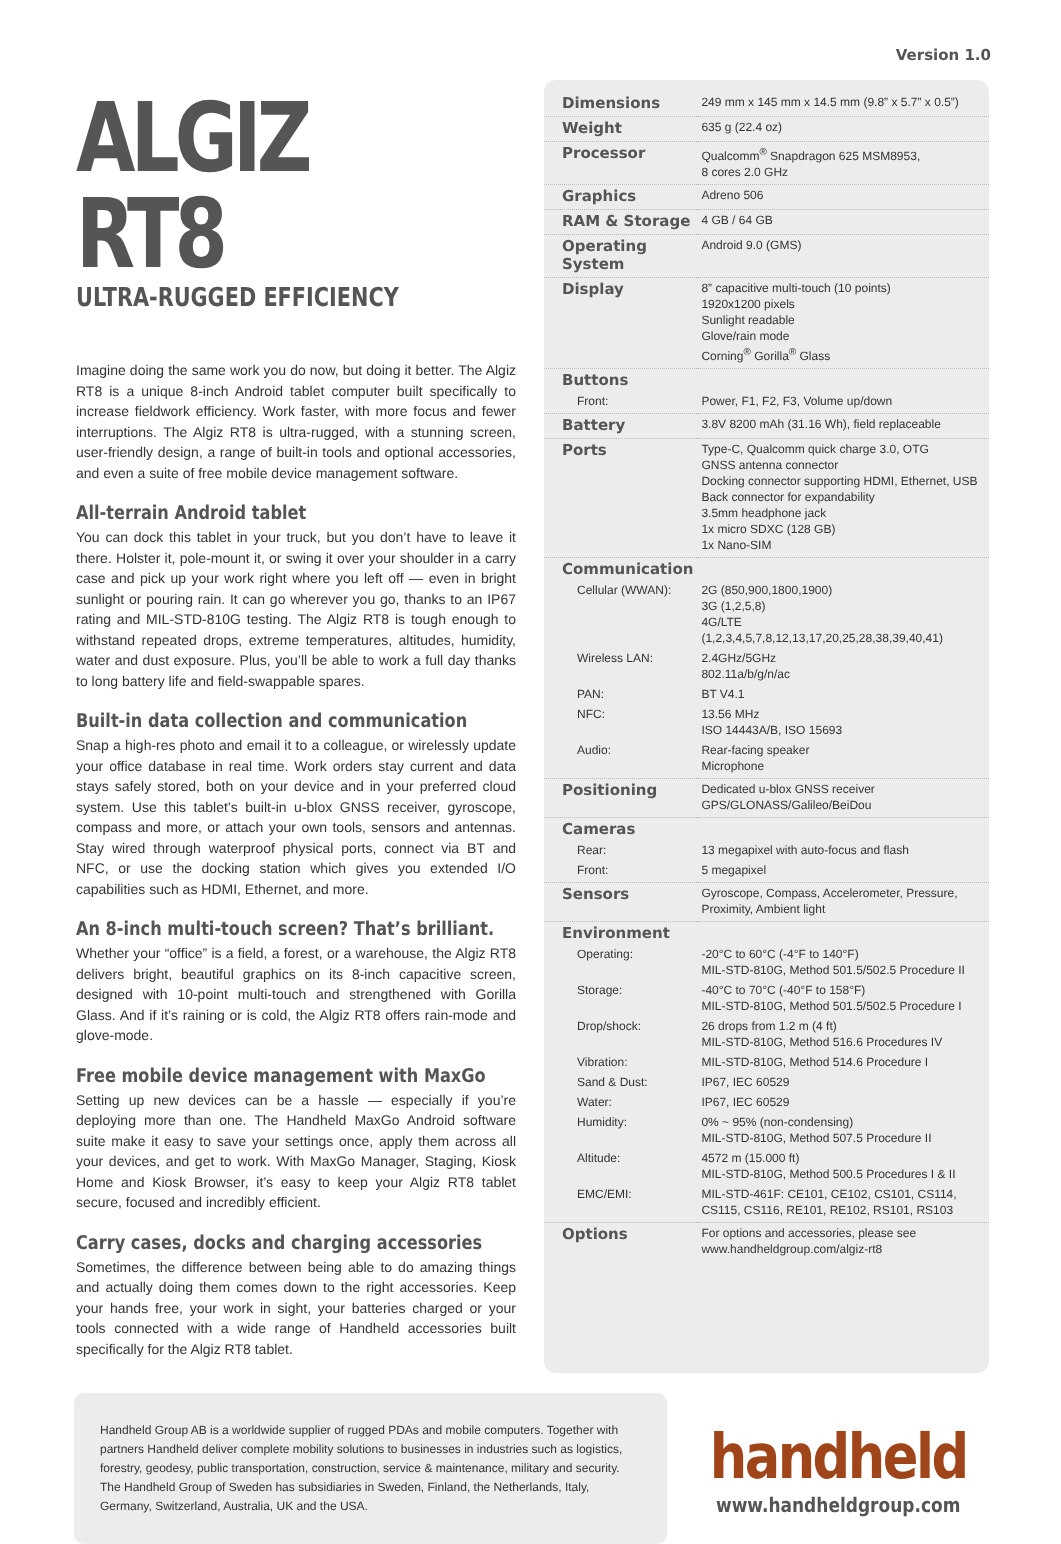Version 1.0
ALGIZ RT8
ULTRA-RUGGED EFFICIENCY
Imagine doing the same work you do now, but doing it better. The Algiz RT8 is a unique 8-inch Android tablet computer built specifically to increase fieldwork efficiency. Work faster, with more focus and fewer interruptions. The Algiz RT8 is ultra-rugged, with a stunning screen, user-friendly design, a range of built-in tools and optional accessories, and even a suite of free mobile device management software.
All-terrain Android tablet
You can dock this tablet in your truck, but you don’t have to leave it there. Holster it, pole-mount it, or swing it over your shoulder in a carry case and pick up your work right where you left off — even in bright sunlight or pouring rain. It can go wherever you go, thanks to an IP67 rating and MIL-STD-810G testing. The Algiz RT8 is tough enough to withstand repeated drops, extreme temperatures, altitudes, humidity, water and dust exposure. Plus, you’ll be able to work a full day thanks to long battery life and field-swappable spares.
Built-in data collection and communication
Snap a high-res photo and email it to a colleague, or wirelessly update your office database in real time. Work orders stay current and data stays safely stored, both on your device and in your preferred cloud system. Use this tablet’s built-in u-blox GNSS receiver, gyroscope, compass and more, or attach your own tools, sensors and antennas. Stay wired through waterproof physical ports, connect via BT and NFC, or use the docking station which gives you extended I/O capabilities such as HDMI, Ethernet, and more.
An 8-inch multi-touch screen? That’s brilliant.
Whether your “office” is a field, a forest, or a warehouse, the Algiz RT8 delivers bright, beautiful graphics on its 8-inch capacitive screen, designed with 10-point multi-touch and strengthened with Gorilla Glass. And if it’s raining or is cold, the Algiz RT8 offers rain-mode and glove-mode.
Free mobile device management with MaxGo
Setting up new devices can be a hassle — especially if you’re deploying more than one. The Handheld MaxGo Android software suite make it easy to save your settings once, apply them across all your devices, and get to work. With MaxGo Manager, Staging, Kiosk Home and Kiosk Browser, it’s easy to keep your Algiz RT8 tablet secure, focused and incredibly efficient.
Carry cases, docks and charging accessories
Sometimes, the difference between being able to do amazing things and actually doing them comes down to the right accessories. Keep your hands free, your work in sight, your batteries charged or your tools connected with a wide range of Handheld accessories built specifically for the Algiz RT8 tablet.
| Dimensions | 249 mm x 145 mm x 14.5 mm (9.8” x 5.7” x 0.5”) |
| Weight | 635 g (22.4 oz) |
| Processor | Qualcomm<sup>®</sup> Snapdragon 625 MSM8953, 8 cores 2.0 GHz |
| Graphics | Adreno 506 |
| RAM & Storage | 4 GB / 64 GB |
| Operating System | Android 9.0 (GMS) |
| Display | 8” capacitive multi-touch (10 points) 1920x1200 pixels Sunlight readable Glove/rain mode Corning<sup>®</sup> Gorilla<sup>®</sup> Glass |
| Buttons | |
| Front: | Power, F1, F2, F3, Volume up/down |
| Battery | 3.8V 8200 mAh (31.16 Wh), field replaceable |
| Ports | Type-C, Qualcomm quick charge 3.0, OTG GNSS antenna connector Docking connector supporting HDMI, Ethernet, USB Back connector for expandability 3.5mm headphone jack 1x micro SDXC (128 GB) 1x Nano-SIM |
| Communication | |
| Cellular (WWAN): | 2G (850,900,1800,1900) 3G (1,2,5,8) 4G/LTE (1,2,3,4,5,7,8,12,13,17,20,25,28,38,39,40,41) |
| Wireless LAN: | 2.4GHz/5GHz 802.11a/b/g/n/ac |
| PAN: | BT V4.1 |
| NFC: | 13.56 MHz ISO 14443A/B, ISO 15693 |
| Audio: | Rear-facing speaker Microphone |
| Positioning | Dedicated u-blox GNSS receiver GPS/GLONASS/Galileo/BeiDou |
| Cameras | |
| Rear: | 13 megapixel with auto-focus and flash |
| Front: | 5 megapixel |
| Sensors | Gyroscope, Compass, Accelerometer, Pressure, Proximity, Ambient light |
| Environment | |
| Operating: | -20°C to 60°C (-4°F to 140°F) MIL-STD-810G, Method 501.5/502.5 Procedure II |
| Storage: | -40°C to 70°C (-40°F to 158°F) MIL-STD-810G, Method 501.5/502.5 Procedure I |
| Drop/shock: | 26 drops from 1.2 m (4 ft) MIL-STD-810G, Method 516.6 Procedures IV |
| Vibration: | MIL-STD-810G, Method 514.6 Procedure I |
| Sand & Dust: | IP67, IEC 60529 |
| Water: | IP67, IEC 60529 |
| Humidity: | 0% ~ 95% (non-condensing) MIL-STD-810G, Method 507.5 Procedure II |
| Altitude: | 4572 m (15.000 ft) MIL-STD-810G, Method 500.5 Procedures I & II |
| EMC/EMI: | MIL-STD-461F: CE101, CE102, CS101, CS114, CS115, CS116, RE101, RE102, RS101, RS103 |
| Options | For options and accessories, please see www.handheldgroup.com/algiz-rt8 |
Handheld Group AB is a worldwide supplier of rugged PDAs and mobile computers. Together with partners Handheld deliver complete mobility solutions to businesses in industries such as logistics, forestry, geodesy, public transportation, construction, service & maintenance, military and security. The Handheld Group of Sweden has subsidiaries in Sweden, Finland, the Netherlands, Italy, Germany, Switzerland, Australia, UK and the USA.
handheld
www.handheldgroup.com